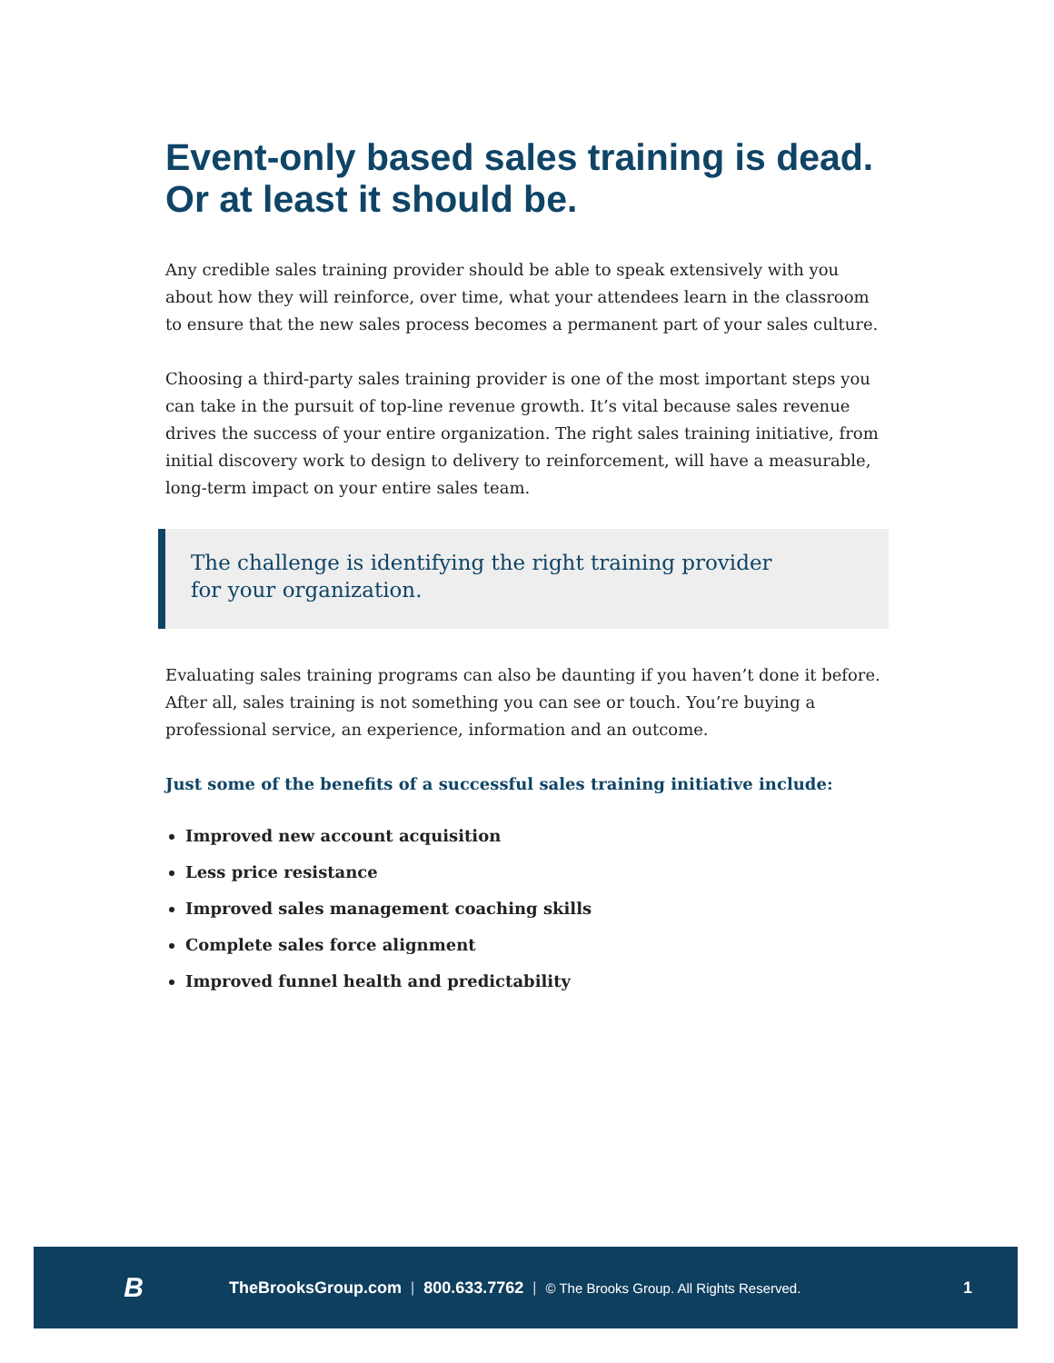Event-only based sales training is dead. Or at least it should be.
Any credible sales training provider should be able to speak extensively with you about how they will reinforce, over time, what your attendees learn in the classroom to ensure that the new sales process becomes a permanent part of your sales culture.
Choosing a third-party sales training provider is one of the most important steps you can take in the pursuit of top-line revenue growth. It’s vital because sales revenue drives the success of your entire organization. The right sales training initiative, from initial discovery work to design to delivery to reinforcement, will have a measurable, long-term impact on your entire sales team.
The challenge is identifying the right training provider for your organization.
Evaluating sales training programs can also be daunting if you haven’t done it before. After all, sales training is not something you can see or touch. You’re buying a professional service, an experience, information and an outcome.
Just some of the benefits of a successful sales training initiative include:
Improved new account acquisition
Less price resistance
Improved sales management coaching skills
Complete sales force alignment
Improved funnel health and predictability
B
TheBrooksGroup.com | 800.633.7762 | © The Brooks Group. All Rights Reserved. 1